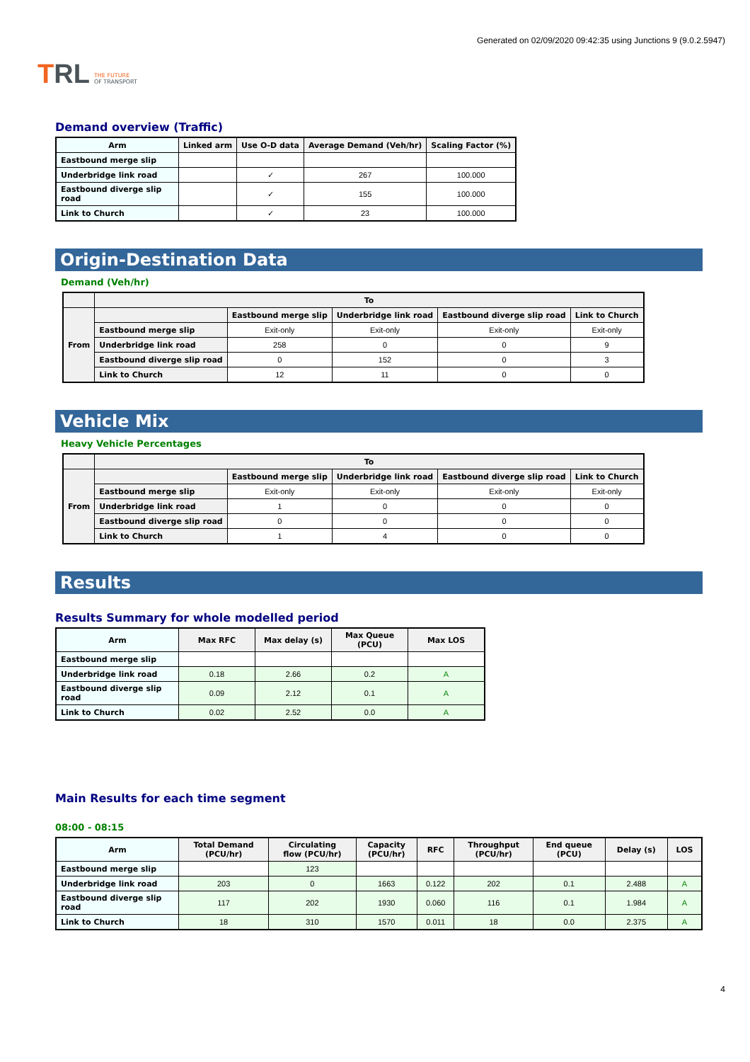TRL THE FUTURE
OF TRANSPORT
Generated on 02/09/2020 09:42:35 using Junctions 9 (9.0.2.5947)
Demand overview (Traffic)
| Arm | Linked arm | Use O-D data | Average Demand (Veh/hr) | Scaling Factor (%) |
| --- | --- | --- | --- | --- |
| Eastbound merge slip | | | | |
| Underbridge link road | | ✓ | 267 | 100.000 |
| Eastbound diverge slip road | | ✓ | 155 | 100.000 |
| Link to Church | | ✓ | 23 | 100.000 |
Origin-Destination Data
Demand (Veh/hr)
| | To | | | | |
| --- | --- | --- | --- | --- | --- |
| From | | Eastbound merge slip | Underbridge link road | Eastbound diverge slip road | Link to Church |
| | Eastbound merge slip | Exit-only | Exit-only | Exit-only | Exit-only |
| | Underbridge link road | 258 | 0 | 0 | 9 |
| | Eastbound diverge slip road | 0 | 152 | 0 | 3 |
| | Link to Church | 12 | 11 | 0 | 0 |
Vehicle Mix
Heavy Vehicle Percentages
| | To | | | | |
| --- | --- | --- | --- | --- | --- |
| From | | Eastbound merge slip | Underbridge link road | Eastbound diverge slip road | Link to Church |
| | Eastbound merge slip | Exit-only | Exit-only | Exit-only | Exit-only |
| | Underbridge link road | 1 | 0 | 0 | 0 |
| | Eastbound diverge slip road | 0 | 0 | 0 | 0 |
| | Link to Church | 1 | 4 | 0 | 0 |
Results
Results Summary for whole modelled period
| Arm | Max RFC | Max delay (s) | Max Queue (PCU) | Max LOS |
| --- | --- | --- | --- | --- |
| Eastbound merge slip | | | | |
| Underbridge link road | 0.18 | 2.66 | 0.2 | A |
| Eastbound diverge slip road | 0.09 | 2.12 | 0.1 | A |
| Link to Church | 0.02 | 2.52 | 0.0 | A |
Main Results for each time segment
08:00 - 08:15
| Arm | Total Demand (PCU/hr) | Circulating flow (PCU/hr) | Capacity (PCU/hr) | RFC | Throughput (PCU/hr) | End queue (PCU) | Delay (s) | LOS |
| --- | --- | --- | --- | --- | --- | --- | --- | --- |
| Eastbound merge slip | | 123 | | | | | | |
| Underbridge link road | 203 | 0 | 1663 | 0.122 | 202 | 0.1 | 2.488 | A |
| Eastbound diverge slip road | 117 | 202 | 1930 | 0.060 | 116 | 0.1 | 1.984 | A |
| Link to Church | 18 | 310 | 1570 | 0.011 | 18 | 0.0 | 2.375 | A |
4